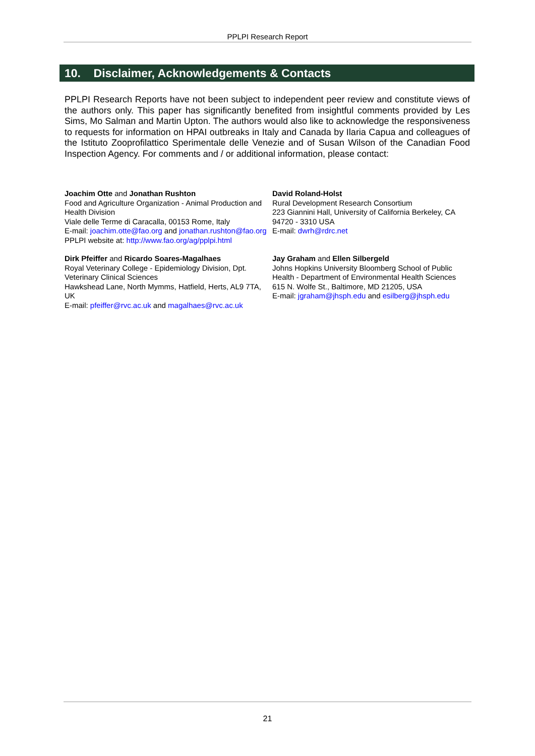PPLPI Research Report
10. Disclaimer, Acknowledgements & Contacts
PPLPI Research Reports have not been subject to independent peer review and constitute views of the authors only. This paper has significantly benefited from insightful comments provided by Les Sims, Mo Salman and Martin Upton. The authors would also like to acknowledge the responsiveness to requests for information on HPAI outbreaks in Italy and Canada by Ilaria Capua and colleagues of the Istituto Zooprofilattico Sperimentale delle Venezie and of Susan Wilson of the Canadian Food Inspection Agency. For comments and / or additional information, please contact:
Joachim Otte and Jonathan Rushton
Food and Agriculture Organization - Animal Production and Health Division
Viale delle Terme di Caracalla, 00153 Rome, Italy
E-mail: joachim.otte@fao.org and jonathan.rushton@fao.org
PPLPI website at: http://www.fao.org/ag/pplpi.html
David Roland-Holst
Rural Development Research Consortium
223 Giannini Hall, University of California Berkeley, CA 94720 - 3310 USA
E-mail: dwrh@rdrc.net
Dirk Pfeiffer and Ricardo Soares-Magalhaes
Royal Veterinary College - Epidemiology Division, Dpt. Veterinary Clinical Sciences
Hawkshead Lane, North Mymms, Hatfield, Herts, AL9 7TA, UK
E-mail: pfeiffer@rvc.ac.uk and magalhaes@rvc.ac.uk
Jay Graham and Ellen Silbergeld
Johns Hopkins University Bloomberg School of Public Health - Department of Environmental Health Sciences
615 N. Wolfe St., Baltimore, MD 21205, USA
E-mail: jgraham@jhsph.edu and esilberg@jhsph.edu
21